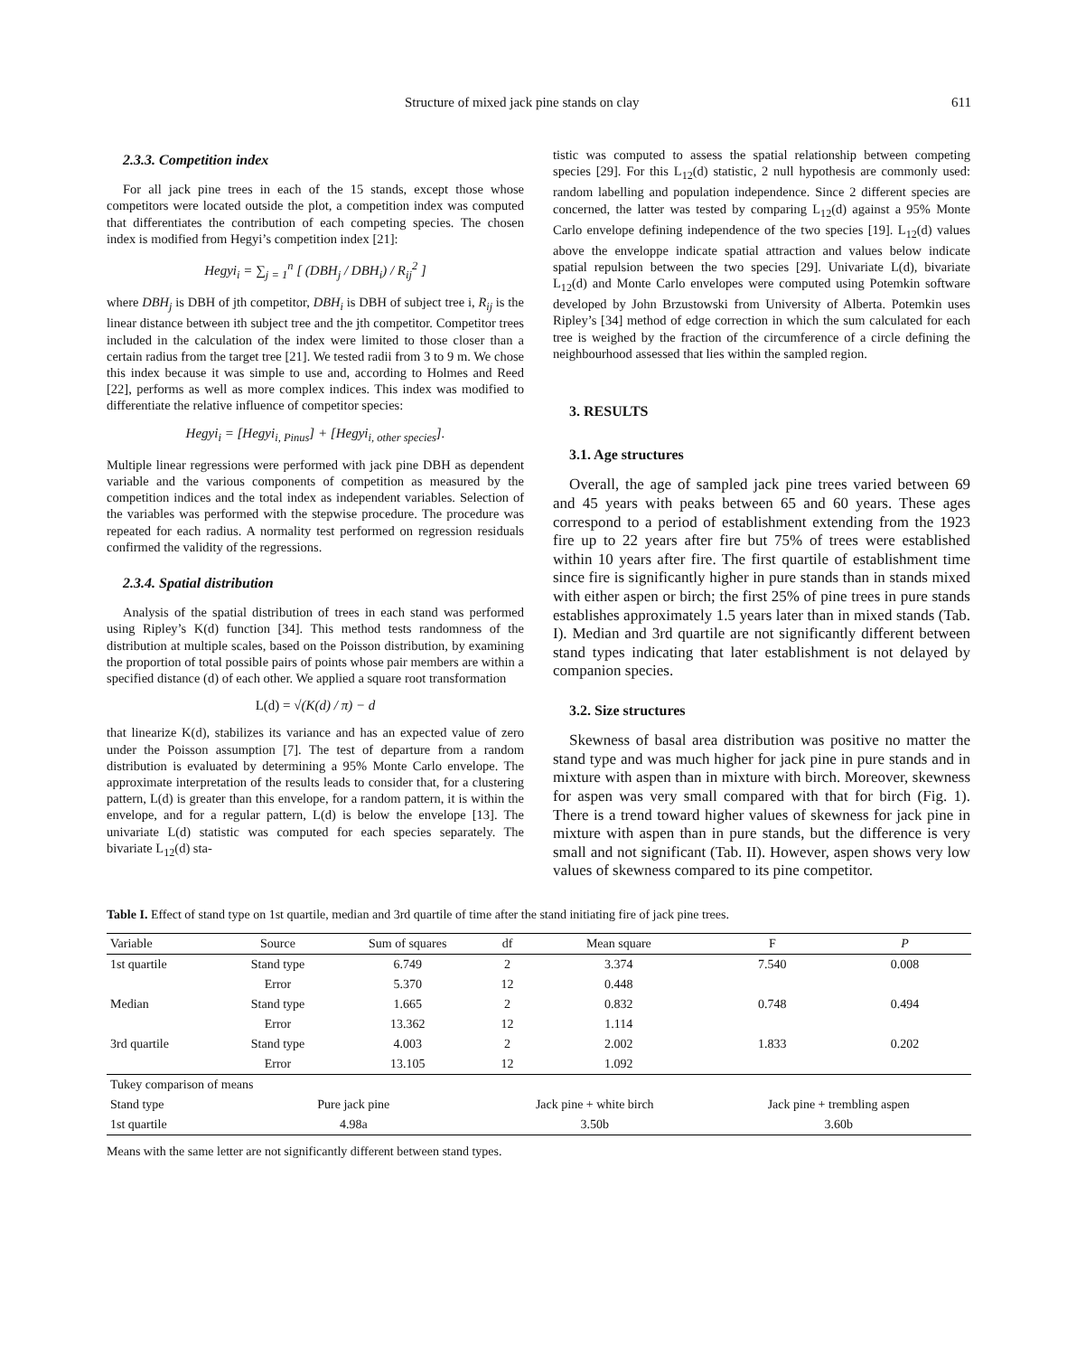Structure of mixed jack pine stands on clay 611
2.3.3. Competition index
For all jack pine trees in each of the 15 stands, except those whose competitors were located outside the plot, a competition index was computed that differentiates the contribution of each competing species. The chosen index is modified from Hegyi’s competition index [21]:
Hegyi<sub>i</sub> = ∑<sub>j = 1</sub><sup>n</sup> [ (DBH<sub>j</sub> / DBH<sub>i</sub>) / R<sub>ij</sub><sup>2</sup> ]
where DBH<sub>j</sub> is DBH of jth competitor, DBH<sub>i</sub> is DBH of subject tree i, R<sub>ij</sub> is the linear distance between ith subject tree and the jth competitor. Competitor trees included in the calculation of the index were limited to those closer than a certain radius from the target tree [21]. We tested radii from 3 to 9 m. We chose this index because it was simple to use and, according to Holmes and Reed [22], performs as well as more complex indices. This index was modified to differentiate the relative influence of competitor species:
Hegyi<sub>i</sub> = [Hegyi<sub>i, Pinus</sub>] + [Hegyi<sub>i, other species</sub>].
Multiple linear regressions were performed with jack pine DBH as dependent variable and the various components of competition as measured by the competition indices and the total index as independent variables. Selection of the variables was performed with the stepwise procedure. The procedure was repeated for each radius. A normality test performed on regression residuals confirmed the validity of the regressions.
2.3.4. Spatial distribution
Analysis of the spatial distribution of trees in each stand was performed using Ripley’s K(d) function [34]. This method tests randomness of the distribution at multiple scales, based on the Poisson distribution, by examining the proportion of total possible pairs of points whose pair members are within a specified distance (d) of each other. We applied a square root transformation
L(d) = √(K(d) / π) − d
that linearize K(d), stabilizes its variance and has an expected value of zero under the Poisson assumption [7]. The test of departure from a random distribution is evaluated by determining a 95% Monte Carlo envelope. The approximate interpretation of the results leads to consider that, for a clustering pattern, L(d) is greater than this envelope, for a random pattern, it is within the envelope, and for a regular pattern, L(d) is below the envelope [13]. The univariate L(d) statistic was computed for each species separately. The bivariate L<sub>12</sub>(d) sta-
tistic was computed to assess the spatial relationship between competing species [29]. For this L<sub>12</sub>(d) statistic, 2 null hypothesis are commonly used: random labelling and population independence. Since 2 different species are concerned, the latter was tested by comparing L<sub>12</sub>(d) against a 95% Monte Carlo envelope defining independence of the two species [19]. L<sub>12</sub>(d) values above the enveloppe indicate spatial attraction and values below indicate spatial repulsion between the two species [29]. Univariate L(d), bivariate L<sub>12</sub>(d) and Monte Carlo envelopes were computed using Potemkin software developed by John Brzustowski from University of Alberta. Potemkin uses Ripley’s [34] method of edge correction in which the sum calculated for each tree is weighed by the fraction of the circumference of a circle defining the neighbourhood assessed that lies within the sampled region.
3. RESULTS
3.1. Age structures
Overall, the age of sampled jack pine trees varied between 69 and 45 years with peaks between 65 and 60 years. These ages correspond to a period of establishment extending from the 1923 fire up to 22 years after fire but 75% of trees were established within 10 years after fire. The first quartile of establishment time since fire is significantly higher in pure stands than in stands mixed with either aspen or birch; the first 25% of pine trees in pure stands establishes approximately 1.5 years later than in mixed stands (Tab. I). Median and 3rd quartile are not significantly different between stand types indicating that later establishment is not delayed by companion species.
3.2. Size structures
Skewness of basal area distribution was positive no matter the stand type and was much higher for jack pine in pure stands and in mixture with aspen than in mixture with birch. Moreover, skewness for aspen was very small compared with that for birch (Fig. 1). There is a trend toward higher values of skewness for jack pine in mixture with aspen than in pure stands, but the difference is very small and not significant (Tab. II). However, aspen shows very low values of skewness compared to its pine competitor.
Table I. Effect of stand type on 1st quartile, median and 3rd quartile of time after the stand initiating fire of jack pine trees.
| Variable | Source | Sum of squares | df | Mean square | F | P |
| --- | --- | --- | --- | --- | --- | --- |
| 1st quartile | Stand type | 6.749 | 2 | 3.374 | 7.540 | 0.008 |
| | Error | 5.370 | 12 | 0.448 | | |
| Median | Stand type | 1.665 | 2 | 0.832 | 0.748 | 0.494 |
| | Error | 13.362 | 12 | 1.114 | | |
| 3rd quartile | Stand type | 4.003 | 2 | 2.002 | 1.833 | 0.202 |
| | Error | 13.105 | 12 | 1.092 | | |
| Tukey comparison of means | | | | | | |
| Stand type | Pure jack pine | | Jack pine + white birch | | Jack pine + trembling aspen | |
| 1st quartile | 4.98a | | 3.50b | | 3.60b | |
Means with the same letter are not significantly different between stand types.